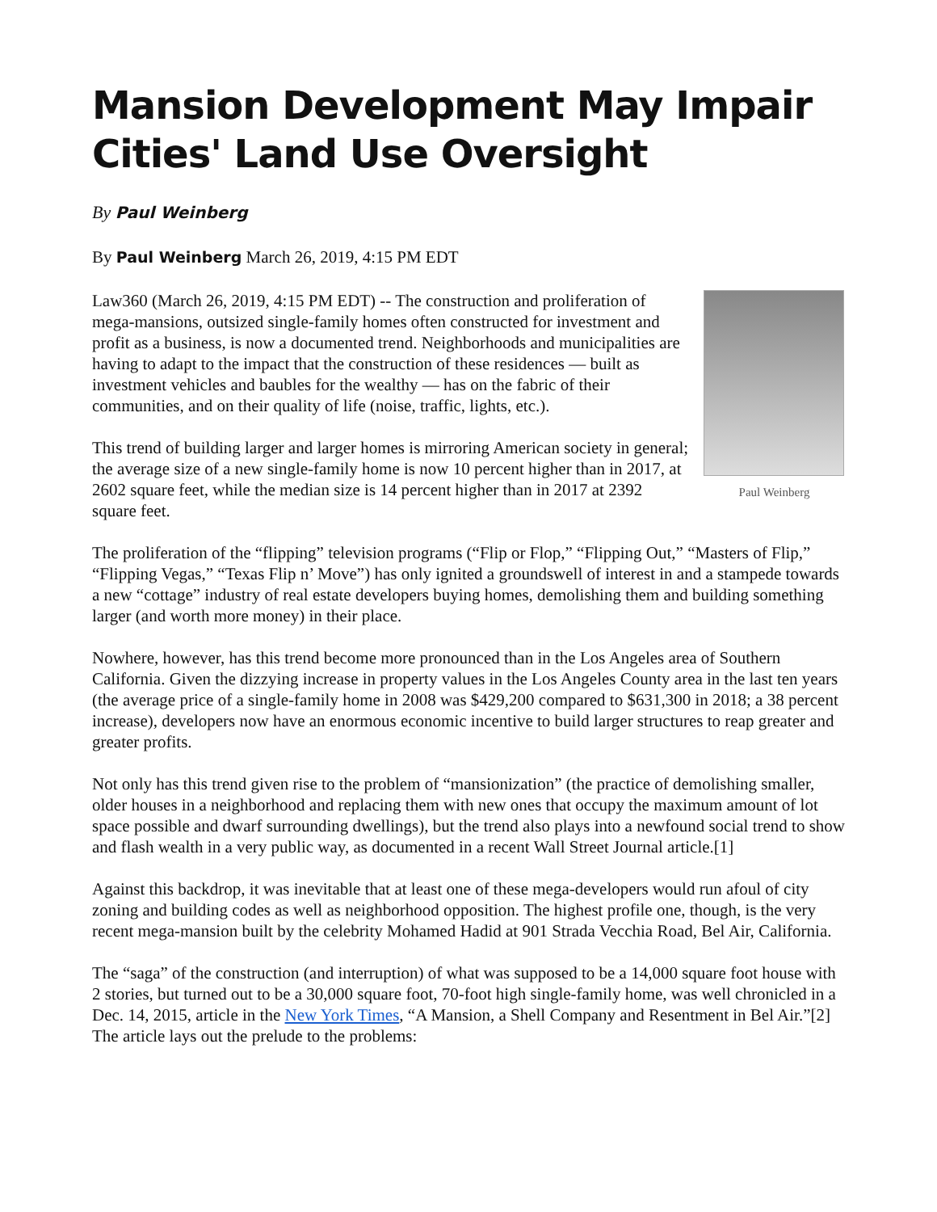Mansion Development May Impair Cities' Land Use Oversight
By Paul Weinberg
By Paul Weinberg March 26, 2019, 4:15 PM EDT
Paul Weinberg
Law360 (March 26, 2019, 4:15 PM EDT) -- The construction and proliferation of mega-mansions, outsized single-family homes often constructed for investment and profit as a business, is now a documented trend. Neighborhoods and municipalities are having to adapt to the impact that the construction of these residences — built as investment vehicles and baubles for the wealthy — has on the fabric of their communities, and on their quality of life (noise, traffic, lights, etc.).
This trend of building larger and larger homes is mirroring American society in general; the average size of a new single-family home is now 10 percent higher than in 2017, at 2602 square feet, while the median size is 14 percent higher than in 2017 at 2392 square feet.
The proliferation of the “flipping” television programs (“Flip or Flop,” “Flipping Out,” “Masters of Flip,” “Flipping Vegas,” “Texas Flip n’ Move”) has only ignited a groundswell of interest in and a stampede towards a new “cottage” industry of real estate developers buying homes, demolishing them and building something larger (and worth more money) in their place.
Nowhere, however, has this trend become more pronounced than in the Los Angeles area of Southern California. Given the dizzying increase in property values in the Los Angeles County area in the last ten years (the average price of a single-family home in 2008 was $429,200 compared to $631,300 in 2018; a 38 percent increase), developers now have an enormous economic incentive to build larger structures to reap greater and greater profits.
Not only has this trend given rise to the problem of “mansionization” (the practice of demolishing smaller, older houses in a neighborhood and replacing them with new ones that occupy the maximum amount of lot space possible and dwarf surrounding dwellings), but the trend also plays into a newfound social trend to show and flash wealth in a very public way, as documented in a recent Wall Street Journal article.[1]
Against this backdrop, it was inevitable that at least one of these mega-developers would run afoul of city zoning and building codes as well as neighborhood opposition. The highest profile one, though, is the very recent mega-mansion built by the celebrity Mohamed Hadid at 901 Strada Vecchia Road, Bel Air, California.
The “saga” of the construction (and interruption) of what was supposed to be a 14,000 square foot house with 2 stories, but turned out to be a 30,000 square foot, 70-foot high single-family home, was well chronicled in a Dec. 14, 2015, article in the New York Times, “A Mansion, a Shell Company and Resentment in Bel Air.”[2] The article lays out the prelude to the problems: